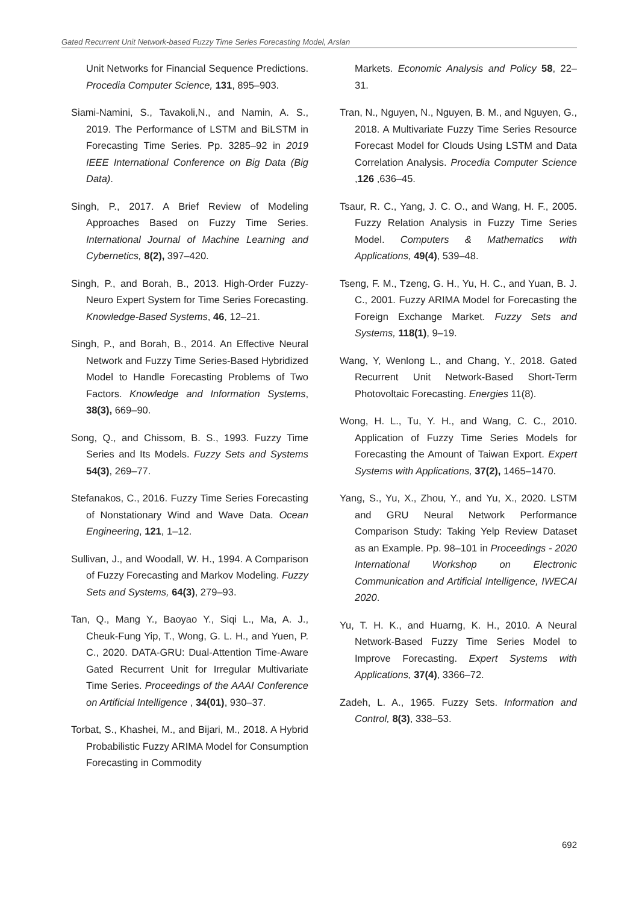Gated Recurrent Unit Network-based Fuzzy Time Series Forecasting Model, Arslan
Unit Networks for Financial Sequence Predictions. Procedia Computer Science, 131, 895–903.
Siami-Namini, S., Tavakoli,N., and Namin, A. S., 2019. The Performance of LSTM and BiLSTM in Forecasting Time Series. Pp. 3285–92 in 2019 IEEE International Conference on Big Data (Big Data).
Singh, P., 2017. A Brief Review of Modeling Approaches Based on Fuzzy Time Series. International Journal of Machine Learning and Cybernetics, 8(2), 397–420.
Singh, P., and Borah, B., 2013. High-Order Fuzzy-Neuro Expert System for Time Series Forecasting. Knowledge-Based Systems, 46, 12–21.
Singh, P., and Borah, B., 2014. An Effective Neural Network and Fuzzy Time Series-Based Hybridized Model to Handle Forecasting Problems of Two Factors. Knowledge and Information Systems, 38(3), 669–90.
Song, Q., and Chissom, B. S., 1993. Fuzzy Time Series and Its Models. Fuzzy Sets and Systems 54(3), 269–77.
Stefanakos, C., 2016. Fuzzy Time Series Forecasting of Nonstationary Wind and Wave Data. Ocean Engineering, 121, 1–12.
Sullivan, J., and Woodall, W. H., 1994. A Comparison of Fuzzy Forecasting and Markov Modeling. Fuzzy Sets and Systems, 64(3), 279–93.
Tan, Q., Mang Y., Baoyao Y., Siqi L., Ma, A. J., Cheuk-Fung Yip, T., Wong, G. L. H., and Yuen, P. C., 2020. DATA-GRU: Dual-Attention Time-Aware Gated Recurrent Unit for Irregular Multivariate Time Series. Proceedings of the AAAI Conference on Artificial Intelligence , 34(01), 930–37.
Torbat, S., Khashei, M., and Bijari, M., 2018. A Hybrid Probabilistic Fuzzy ARIMA Model for Consumption Forecasting in Commodity
Markets. Economic Analysis and Policy 58, 22–31.
Tran, N., Nguyen, N., Nguyen, B. M., and Nguyen, G., 2018. A Multivariate Fuzzy Time Series Resource Forecast Model for Clouds Using LSTM and Data Correlation Analysis. Procedia Computer Science ,126 ,636–45.
Tsaur, R. C., Yang, J. C. O., and Wang, H. F., 2005. Fuzzy Relation Analysis in Fuzzy Time Series Model. Computers & Mathematics with Applications, 49(4), 539–48.
Tseng, F. M., Tzeng, G. H., Yu, H. C., and Yuan, B. J. C., 2001. Fuzzy ARIMA Model for Forecasting the Foreign Exchange Market. Fuzzy Sets and Systems, 118(1), 9–19.
Wang, Y, Wenlong L., and Chang, Y., 2018. Gated Recurrent Unit Network-Based Short-Term Photovoltaic Forecasting. Energies 11(8).
Wong, H. L., Tu, Y. H., and Wang, C. C., 2010. Application of Fuzzy Time Series Models for Forecasting the Amount of Taiwan Export. Expert Systems with Applications, 37(2), 1465–1470.
Yang, S., Yu, X., Zhou, Y., and Yu, X., 2020. LSTM and GRU Neural Network Performance Comparison Study: Taking Yelp Review Dataset as an Example. Pp. 98–101 in Proceedings - 2020 International Workshop on Electronic Communication and Artificial Intelligence, IWECAI 2020.
Yu, T. H. K., and Huarng, K. H., 2010. A Neural Network-Based Fuzzy Time Series Model to Improve Forecasting. Expert Systems with Applications, 37(4), 3366–72.
Zadeh, L. A., 1965. Fuzzy Sets. Information and Control, 8(3), 338–53.
692